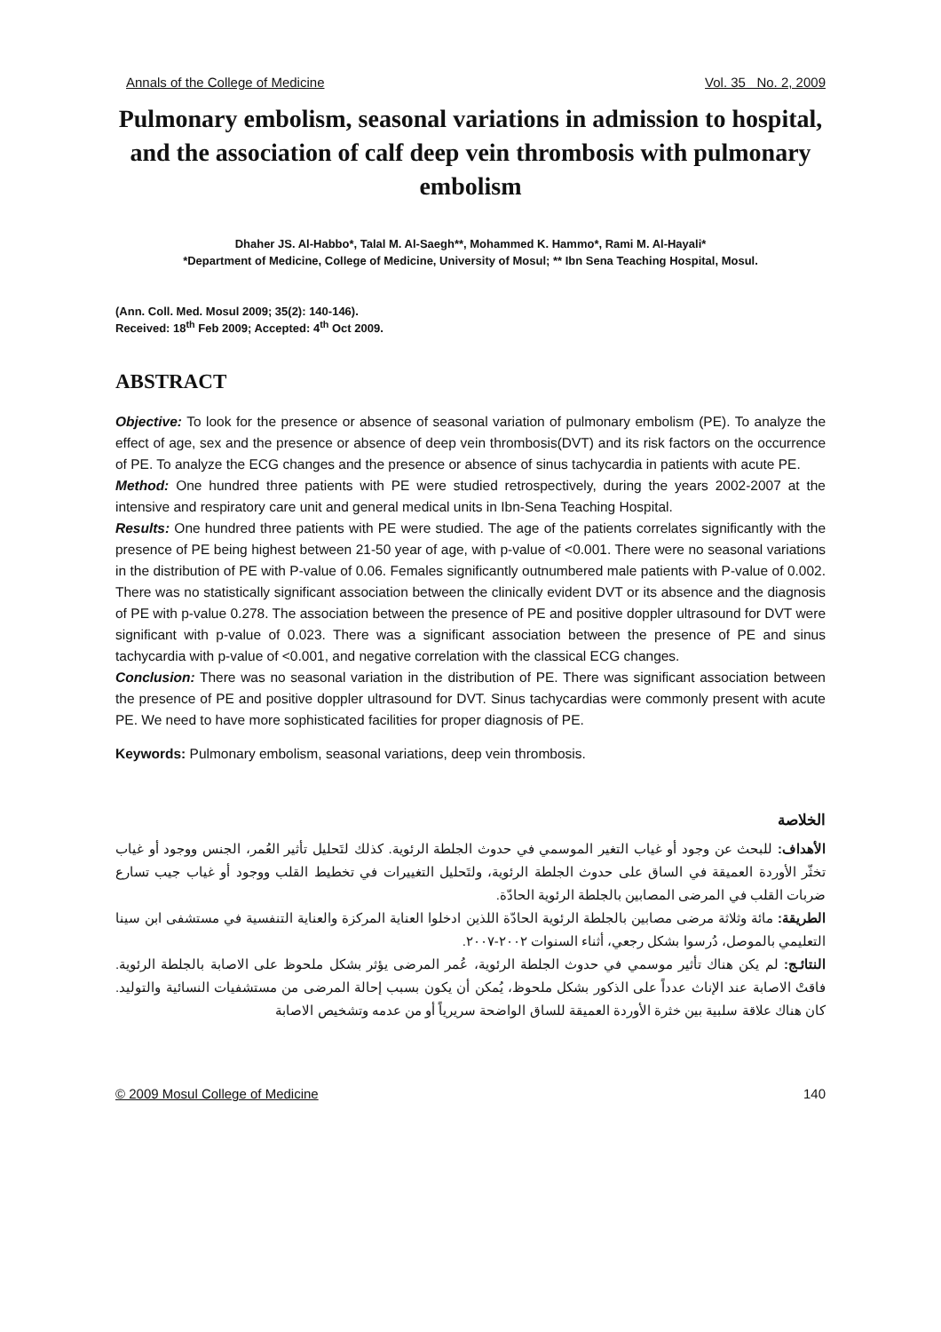Annals of the College of Medicine Vol. 35 No. 2, 2009
Pulmonary embolism, seasonal variations in admission to hospital, and the association of calf deep vein thrombosis with pulmonary embolism
Dhaher JS. Al-Habbo*, Talal M. Al-Saegh**, Mohammed K. Hammo*, Rami M. Al-Hayali*
*Department of Medicine, College of Medicine, University of Mosul; ** Ibn Sena Teaching Hospital, Mosul.
(Ann. Coll. Med. Mosul 2009; 35(2): 140-146).
Received: 18<sup>th</sup> Feb 2009; Accepted: 4<sup>th</sup> Oct 2009.
ABSTRACT
Objective: To look for the presence or absence of seasonal variation of pulmonary embolism (PE). To analyze the effect of age, sex and the presence or absence of deep vein thrombosis(DVT) and its risk factors on the occurrence of PE. To analyze the ECG changes and the presence or absence of sinus tachycardia in patients with acute PE.
Method: One hundred three patients with PE were studied retrospectively, during the years 2002-2007 at the intensive and respiratory care unit and general medical units in Ibn-Sena Teaching Hospital.
Results: One hundred three patients with PE were studied. The age of the patients correlates significantly with the presence of PE being highest between 21-50 year of age, with p-value of <0.001. There were no seasonal variations in the distribution of PE with P-value of 0.06. Females significantly outnumbered male patients with P-value of 0.002. There was no statistically significant association between the clinically evident DVT or its absence and the diagnosis of PE with p-value 0.278. The association between the presence of PE and positive doppler ultrasound for DVT were significant with p-value of 0.023. There was a significant association between the presence of PE and sinus tachycardia with p-value of <0.001, and negative correlation with the classical ECG changes.
Conclusion: There was no seasonal variation in the distribution of PE. There was significant association between the presence of PE and positive doppler ultrasound for DVT. Sinus tachycardias were commonly present with acute PE. We need to have more sophisticated facilities for proper diagnosis of PE.
Keywords: Pulmonary embolism, seasonal variations, deep vein thrombosis.
الخلاصة
الأهداف: للبحث عن وجود أو غياب التغير الموسمي في حدوث الجلطة الرئوية. كذلك لتَحليل تأثير العُمر، الجنس ووجود أو غياب تخثّر الأوردة العميقة في الساق على حدوث الجلطة الرئوية، ولتَحليل التغييرات في تخطيط القلب ووجود أو غياب جيب تسارع ضربات القلب في المرضى المصابين بالجلطة الرئوية الحادّة.
الطريقة: مائة وثلاثة مرضى مصابين بالجلطة الرئوية الحادّة اللذين ادخلوا العناية المركزة والعناية التنفسية في مستشفى ابن سينا التعليمي بالموصل، دُرسوا بشكل رجعي، أثناء السنوات ٢٠٠٢-٢٠٠٧.
النتائـج: لم يكن هناك تأثير موسمي في حدوث الجلطة الرئوية، عُمر المرضى يؤثر بشكل ملحوظ على الاصابة بالجلطة الرئوية. فاقتْ الاصابة عند الإناث عدداً على الذكور بشكل ملحوظ، يُمكن أن يكون بسبب إحالة المرضى من مستشفيات النسائية والتوليد. كان هناك علاقة سلبية بين خثرة الأوردة العميقة للساق الواضحة سريرياً أو من عدمه وتشخيص الاصابة
© 2009 Mosul College of Medicine 140